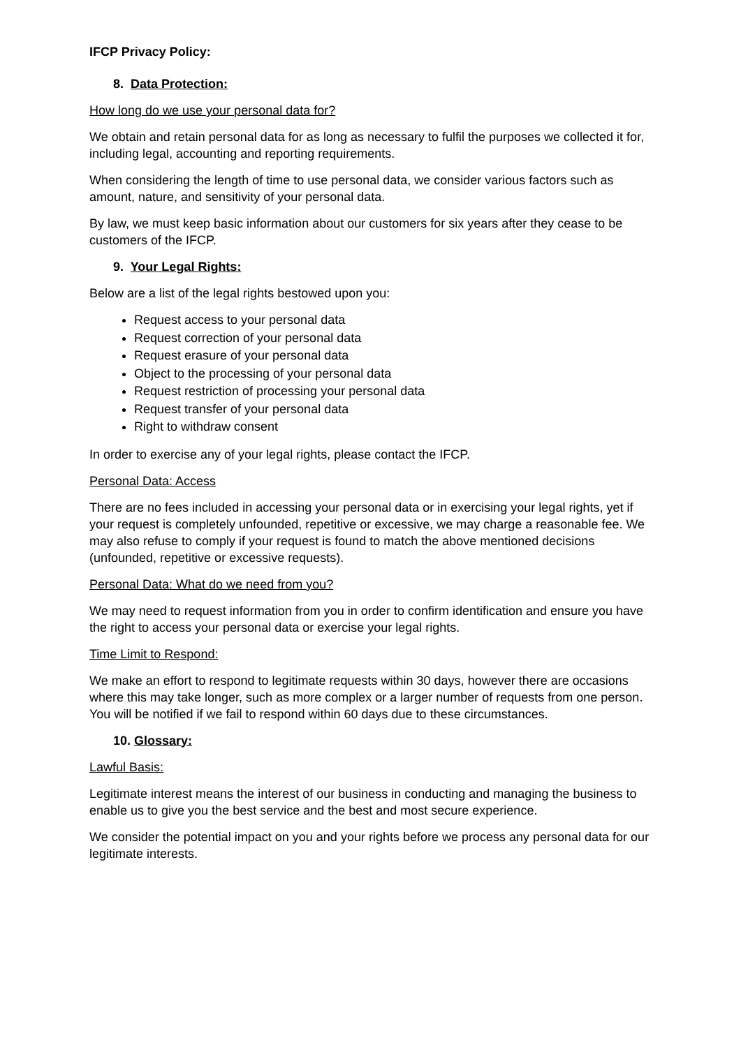IFCP Privacy Policy:
8. Data Protection:
How long do we use your personal data for?
We obtain and retain personal data for as long as necessary to fulfil the purposes we collected it for, including legal, accounting and reporting requirements.
When considering the length of time to use personal data, we consider various factors such as amount, nature, and sensitivity of your personal data.
By law, we must keep basic information about our customers for six years after they cease to be customers of the IFCP.
9. Your Legal Rights:
Below are a list of the legal rights bestowed upon you:
Request access to your personal data
Request correction of your personal data
Request erasure of your personal data
Object to the processing of your personal data
Request restriction of processing your personal data
Request transfer of your personal data
Right to withdraw consent
In order to exercise any of your legal rights, please contact the IFCP.
Personal Data: Access
There are no fees included in accessing your personal data or in exercising your legal rights, yet if your request is completely unfounded, repetitive or excessive, we may charge a reasonable fee. We may also refuse to comply if your request is found to match the above mentioned decisions (unfounded, repetitive or excessive requests).
Personal Data: What do we need from you?
We may need to request information from you in order to confirm identification and ensure you have the right to access your personal data or exercise your legal rights.
Time Limit to Respond:
We make an effort to respond to legitimate requests within 30 days, however there are occasions where this may take longer, such as more complex or a larger number of requests from one person. You will be notified if we fail to respond within 60 days due to these circumstances.
10. Glossary:
Lawful Basis:
Legitimate interest means the interest of our business in conducting and managing the business to enable us to give you the best service and the best and most secure experience.
We consider the potential impact on you and your rights before we process any personal data for our legitimate interests.